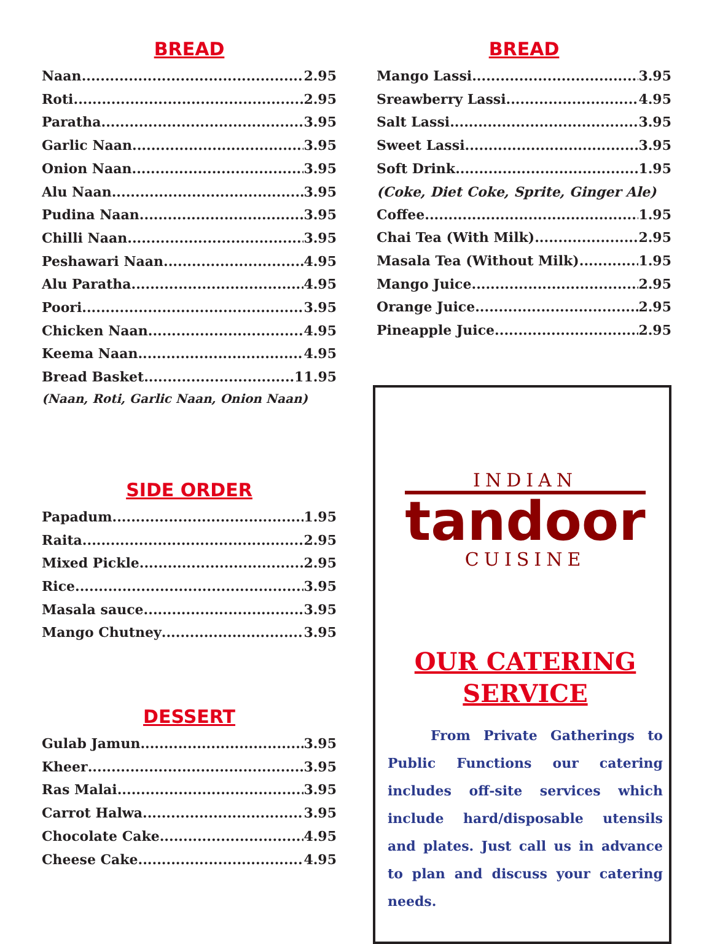BREAD
Naan 2.95
Roti 2.95
Paratha 3.95
Garlic Naan 3.95
Onion Naan 3.95
Alu Naan 3.95
Pudina Naan 3.95
Chilli Naan 3.95
Peshawari Naan 4.95
Alu Paratha 4.95
Poori 3.95
Chicken Naan 4.95
Keema Naan 4.95
Bread Basket 11.95
(Naan, Roti, Garlic Naan, Onion Naan)
SIDE ORDER
Papadum 1.95
Raita 2.95
Mixed Pickle 2.95
Rice 3.95
Masala sauce 3.95
Mango Chutney 3.95
DESSERT
Gulab Jamun 3.95
Kheer 3.95
Ras Malai 3.95
Carrot Halwa 3.95
Chocolate Cake 4.95
Cheese Cake 4.95
BREAD
Mango Lassi 3.95
Sreawberry Lassi 4.95
Salt Lassi 3.95
Sweet Lassi 3.95
Soft Drink 1.95
(Coke, Diet Coke, Sprite, Ginger Ale)
Coffee 1.95
Chai Tea (With Milk) 2.95
Masala Tea (Without Milk) 1.95
Mango Juice 2.95
Orange Juice 2.95
Pineapple Juice 2.95
INDIAN
tandoor
CUISINE
OUR CATERING
SERVICE
From Private Gatherings to Public Functions our catering includes off-site services which include hard/disposable utensils and plates. Just call us in advance to plan and discuss your catering needs.